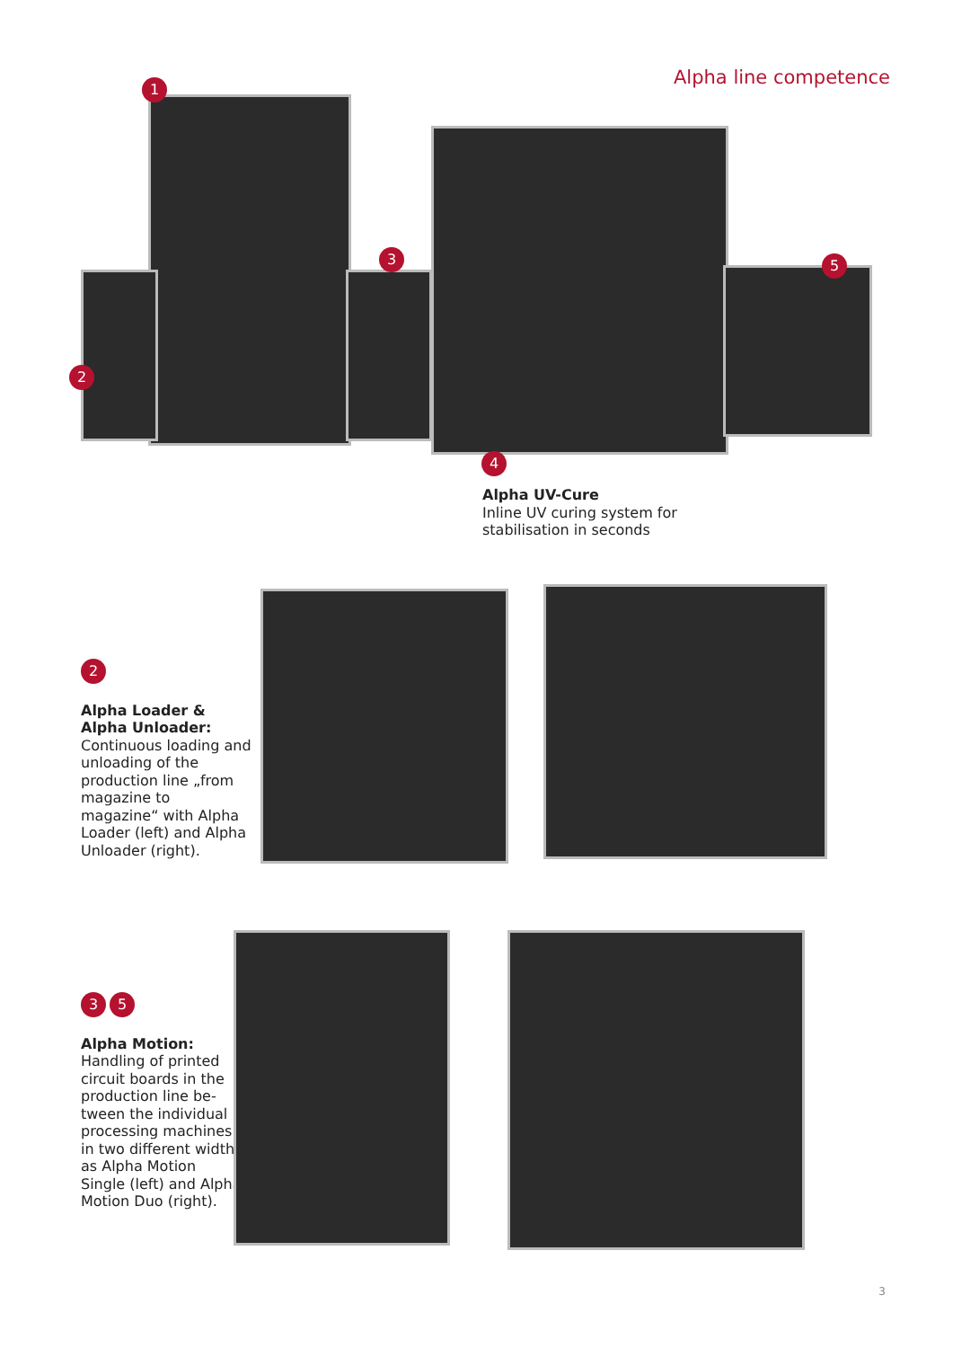Alpha line competence 1
2
3
4
5
Alpha UV-Cure
Inline UV curing system for
stabilisation in seconds
2
Alpha Loader &
Alpha Unloader:
Continuous loading and unloading of the production line „from magazine to magazine“ with Alpha Loader (left) and Alpha Unloader (right).
3 5
Alpha Motion:
Handling of printed circuit boards in the production line be-tween the individual processing machines in two different widths as Alpha Motion Single (left) and Alpha Motion Duo (right).
3